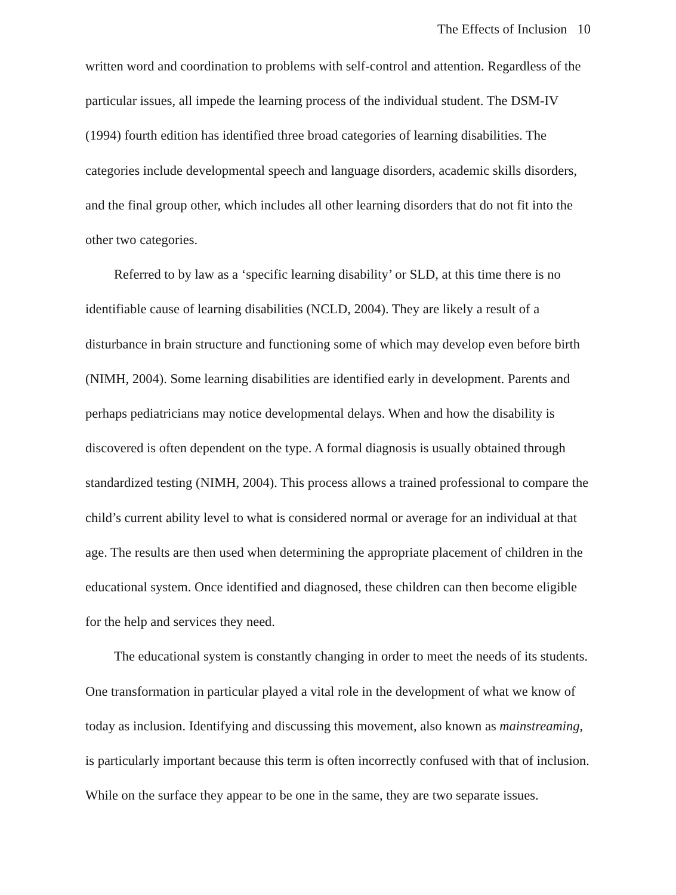The Effects of Inclusion 10
written word and coordination to problems with self-control and attention. Regardless of the particular issues, all impede the learning process of the individual student. The DSM-IV (1994) fourth edition has identified three broad categories of learning disabilities. The categories include developmental speech and language disorders, academic skills disorders, and the final group other, which includes all other learning disorders that do not fit into the other two categories.
Referred to by law as a ‘specific learning disability’ or SLD, at this time there is no identifiable cause of learning disabilities (NCLD, 2004). They are likely a result of a disturbance in brain structure and functioning some of which may develop even before birth (NIMH, 2004). Some learning disabilities are identified early in development. Parents and perhaps pediatricians may notice developmental delays. When and how the disability is discovered is often dependent on the type. A formal diagnosis is usually obtained through standardized testing (NIMH, 2004). This process allows a trained professional to compare the child’s current ability level to what is considered normal or average for an individual at that age. The results are then used when determining the appropriate placement of children in the educational system. Once identified and diagnosed, these children can then become eligible for the help and services they need.
The educational system is constantly changing in order to meet the needs of its students. One transformation in particular played a vital role in the development of what we know of today as inclusion. Identifying and discussing this movement, also known as mainstreaming, is particularly important because this term is often incorrectly confused with that of inclusion. While on the surface they appear to be one in the same, they are two separate issues.